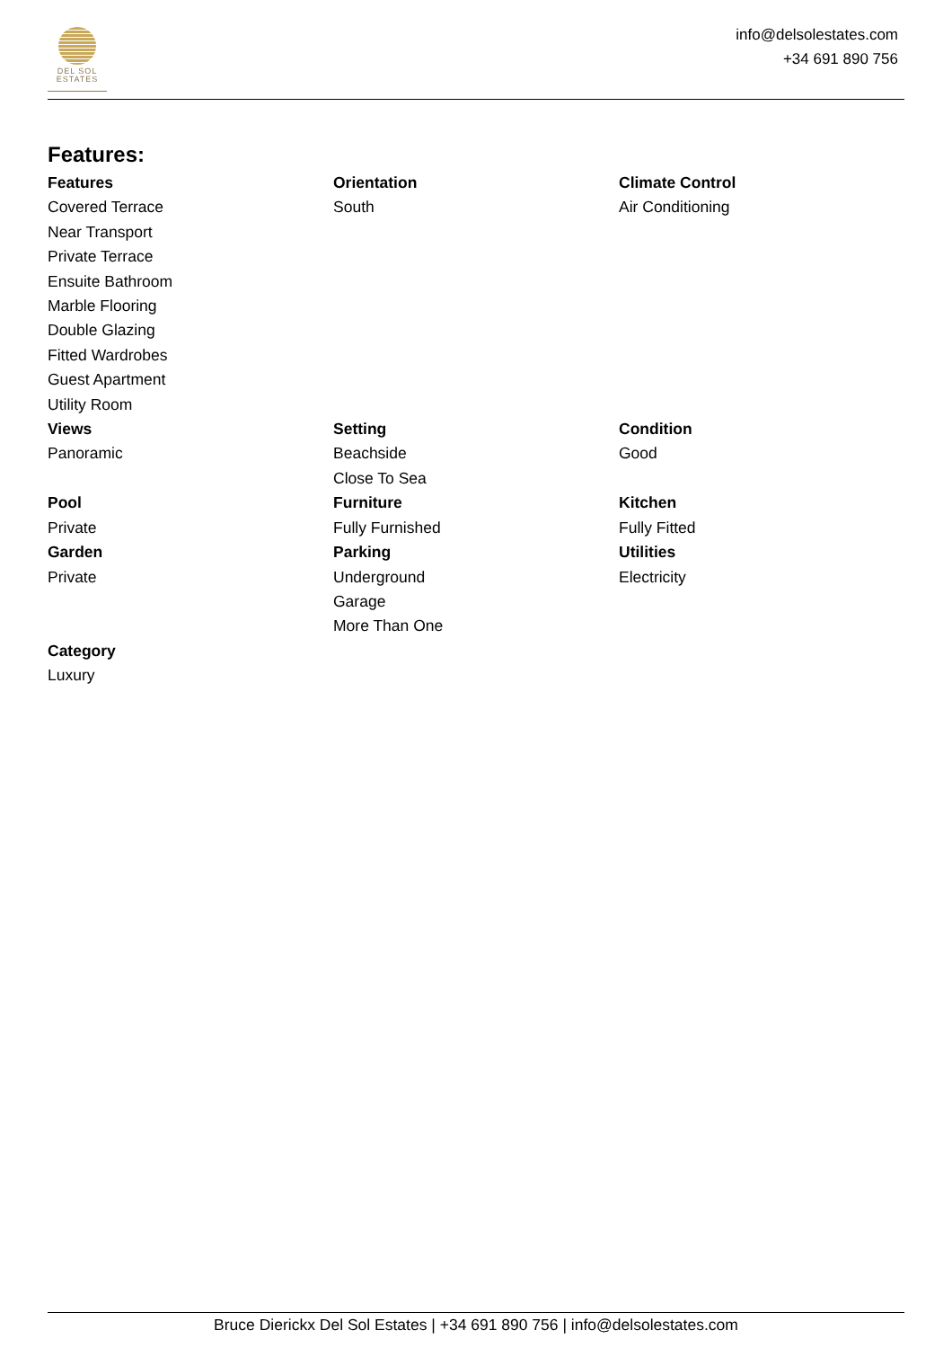DEL SOL
ESTATES
info@delsolestates.com
+34 691 890 756
Features:
| Features Covered Terrace Near Transport Private Terrace Ensuite Bathroom Marble Flooring Double Glazing Fitted Wardrobes Guest Apartment Utility Room | Orientation South | Climate Control Air Conditioning |
| Views Panoramic | Setting Beachside Close To Sea | Condition Good |
| Pool Private | Furniture Fully Furnished | Kitchen Fully Fitted |
| Garden Private | Parking Underground Garage More Than One | Utilities Electricity |
| Category Luxury | | |
Bruce Dierickx Del Sol Estates | +34 691 890 756 | info@delsolestates.com